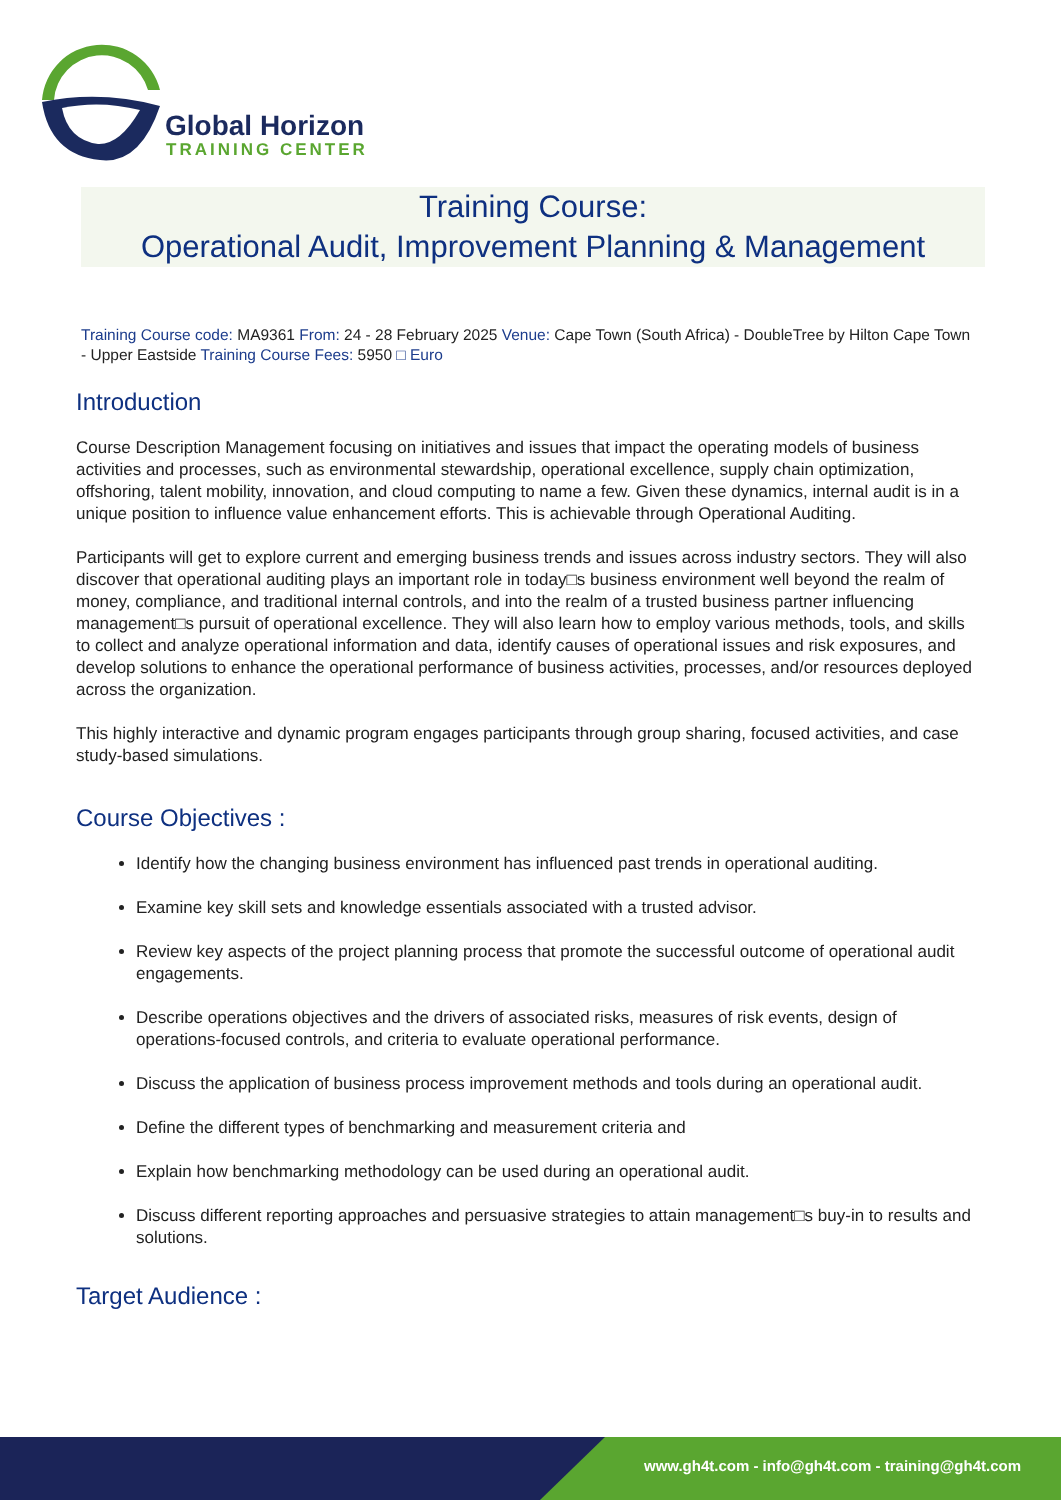Global Horizon
TRAINING CENTER
Training Course:
Operational Audit, Improvement Planning & Management
Training Course code: MA9361 From: 24 - 28 February 2025 Venue: Cape Town (South Africa) - DoubleTree by Hilton Cape Town - Upper Eastside Training Course Fees: 5950 □ Euro
Introduction
Course Description Management focusing on initiatives and issues that impact the operating models of business activities and processes, such as environmental stewardship, operational excellence, supply chain optimization, offshoring, talent mobility, innovation, and cloud computing to name a few. Given these dynamics, internal audit is in a unique position to influence value enhancement efforts. This is achievable through Operational Auditing.
Participants will get to explore current and emerging business trends and issues across industry sectors. They will also discover that operational auditing plays an important role in today□s business environment well beyond the realm of money, compliance, and traditional internal controls, and into the realm of a trusted business partner influencing management□s pursuit of operational excellence. They will also learn how to employ various methods, tools, and skills to collect and analyze operational information and data, identify causes of operational issues and risk exposures, and develop solutions to enhance the operational performance of business activities, processes, and/or resources deployed across the organization.
This highly interactive and dynamic program engages participants through group sharing, focused activities, and case study-based simulations.
Course Objectives :
Identify how the changing business environment has influenced past trends in operational auditing.
Examine key skill sets and knowledge essentials associated with a trusted advisor.
Review key aspects of the project planning process that promote the successful outcome of operational audit engagements.
Describe operations objectives and the drivers of associated risks, measures of risk events, design of operations-focused controls, and criteria to evaluate operational performance.
Discuss the application of business process improvement methods and tools during an operational audit.
Define the different types of benchmarking and measurement criteria and
Explain how benchmarking methodology can be used during an operational audit.
Discuss different reporting approaches and persuasive strategies to attain management□s buy-in to results and solutions.
Target Audience :
www.gh4t.com - info@gh4t.com - training@gh4t.com